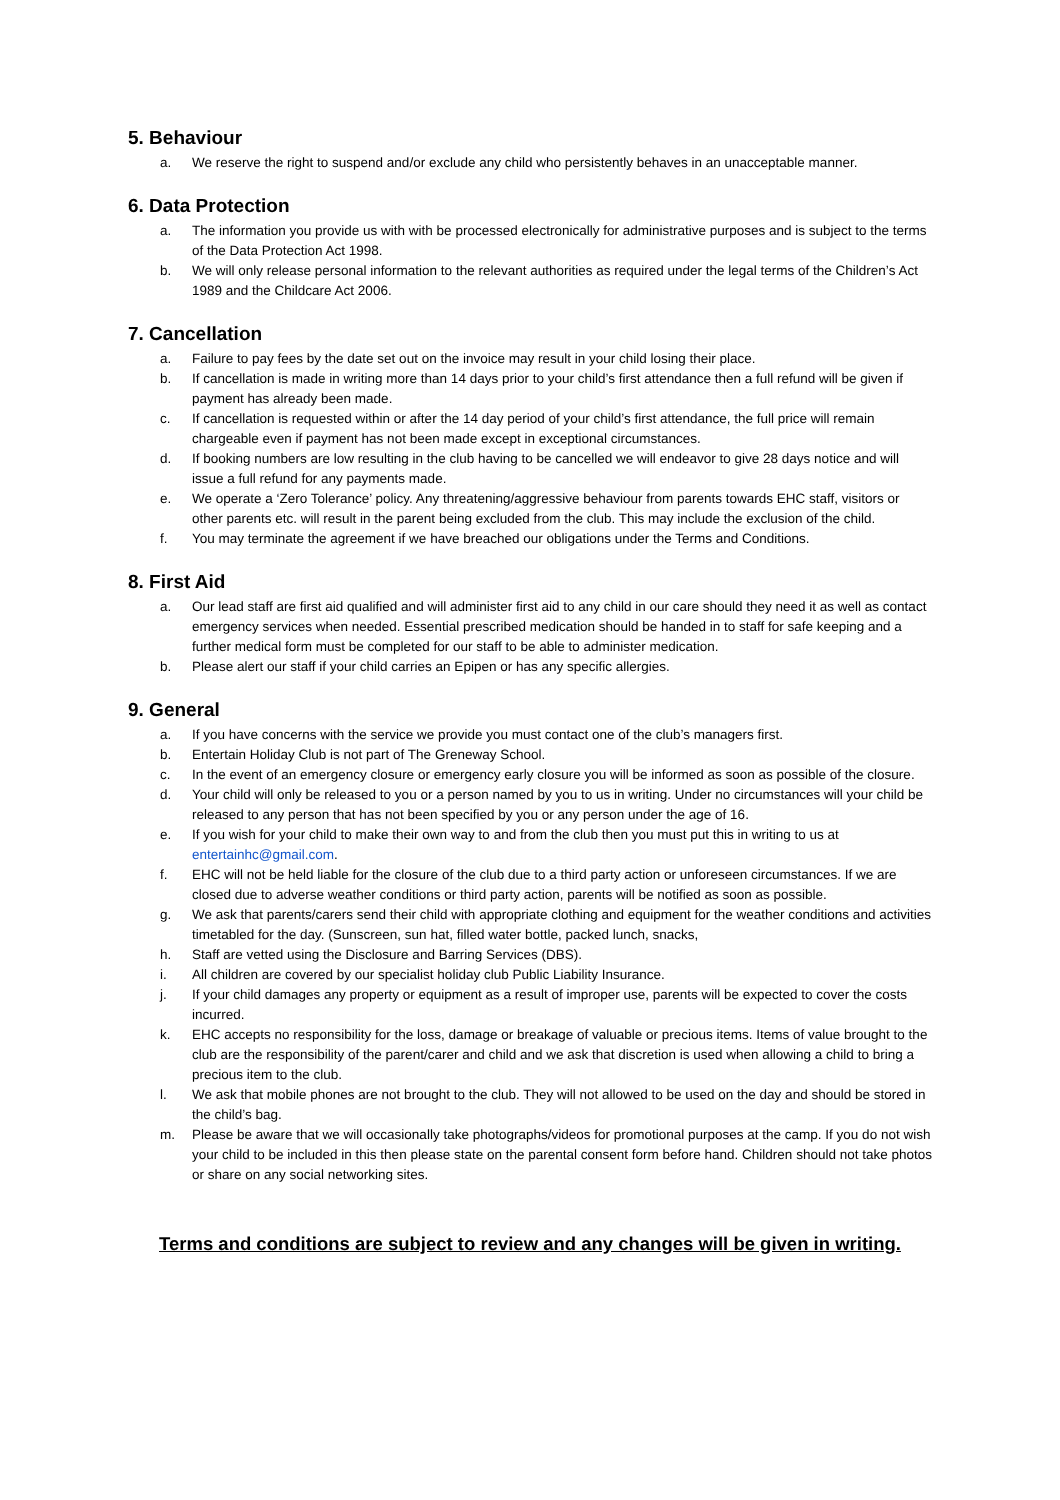5. Behaviour
a. We reserve the right to suspend and/or exclude any child who persistently behaves in an unacceptable manner.
6. Data Protection
a. The information you provide us with with be processed electronically for administrative purposes and is subject to the terms of the Data Protection Act 1998.
b. We will only release personal information to the relevant authorities as required under the legal terms of the Children’s Act 1989 and the Childcare Act 2006.
7. Cancellation
a. Failure to pay fees by the date set out on the invoice may result in your child losing their place.
b. If cancellation is made in writing more than 14 days prior to your child’s first attendance then a full refund will be given if payment has already been made.
c. If cancellation is requested within or after the 14 day period of your child’s first attendance, the full price will remain chargeable even if payment has not been made except in exceptional circumstances.
d. If booking numbers are low resulting in the club having to be cancelled we will endeavor to give 28 days notice and will issue a full refund for any payments made.
e. We operate a ‘Zero Tolerance’ policy. Any threatening/aggressive behaviour from parents towards EHC staff, visitors or other parents etc. will result in the parent being excluded from the club. This may include the exclusion of the child.
f. You may terminate the agreement if we have breached our obligations under the Terms and Conditions.
8. First Aid
a. Our lead staff are first aid qualified and will administer first aid to any child in our care should they need it as well as contact emergency services when needed. Essential prescribed medication should be handed in to staff for safe keeping and a further medical form must be completed for our staff to be able to administer medication.
b. Please alert our staff if your child carries an Epipen or has any specific allergies.
9. General
a. If you have concerns with the service we provide you must contact one of the club’s managers first.
b. Entertain Holiday Club is not part of The Greneway School.
c. In the event of an emergency closure or emergency early closure you will be informed as soon as possible of the closure.
d. Your child will only be released to you or a person named by you to us in writing. Under no circumstances will your child be released to any person that has not been specified by you or any person under the age of 16.
e. If you wish for your child to make their own way to and from the club then you must put this in writing to us at entertainhc@gmail.com.
f. EHC will not be held liable for the closure of the club due to a third party action or unforeseen circumstances. If we are closed due to adverse weather conditions or third party action, parents will be notified as soon as possible.
g. We ask that parents/carers send their child with appropriate clothing and equipment for the weather conditions and activities timetabled for the day. (Sunscreen, sun hat, filled water bottle, packed lunch, snacks,
h. Staff are vetted using the Disclosure and Barring Services (DBS).
i. All children are covered by our specialist holiday club Public Liability Insurance.
j. If your child damages any property or equipment as a result of improper use, parents will be expected to cover the costs incurred.
k. EHC accepts no responsibility for the loss, damage or breakage of valuable or precious items. Items of value brought to the club are the responsibility of the parent/carer and child and we ask that discretion is used when allowing a child to bring a precious item to the club.
l. We ask that mobile phones are not brought to the club. They will not allowed to be used on the day and should be stored in the child’s bag.
m. Please be aware that we will occasionally take photographs/videos for promotional purposes at the camp. If you do not wish your child to be included in this then please state on the parental consent form before hand. Children should not take photos or share on any social networking sites.
Terms and conditions are subject to review and any changes will be given in writing.